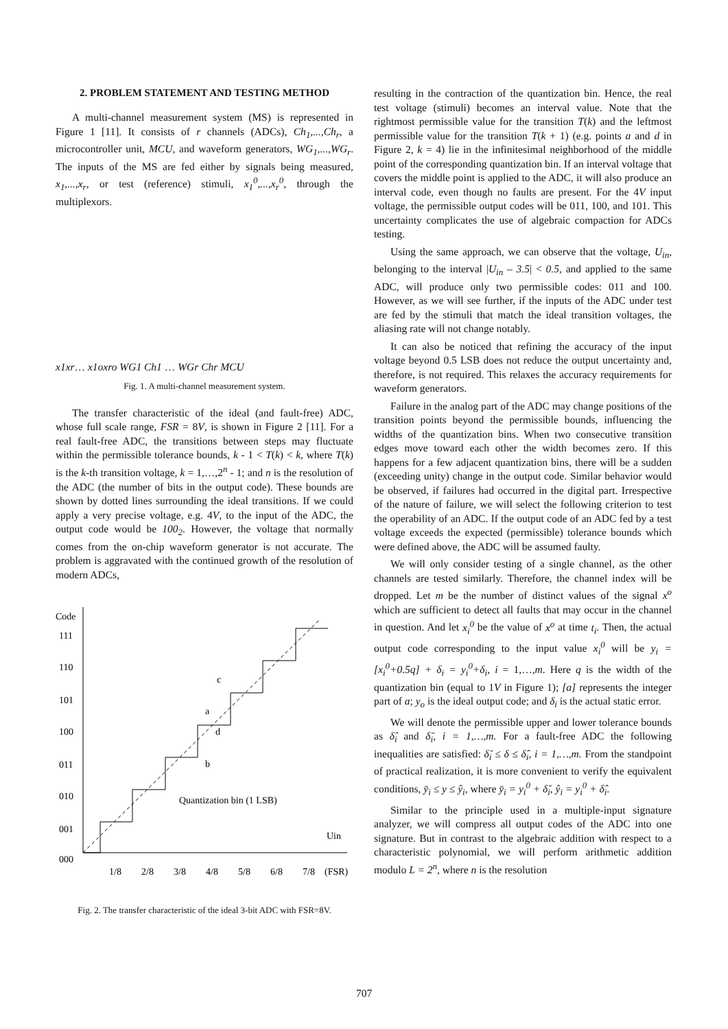2. PROBLEM STATEMENT AND TESTING METHOD
A multi-channel measurement system (MS) is represented in Figure 1 [11]. It consists of r channels (ADCs), Ch<sub>1</sub>,...,Ch<sub>r</sub>, a microcontroller unit, MCU, and waveform generators, WG<sub>1</sub>,...,WG<sub>r</sub>. The inputs of the MS are fed either by signals being measured, x<sub>1</sub>,...,x<sub>r</sub>, or test (reference) stimuli, x<sub>1</sub><sup>0</sup>,...,x<sub>r</sub><sup>0</sup>, through the multiplexors.
x1
xr
…
x1o
xro
WG1
Ch1
…
WGr
Chr
MCU
Fig. 1. A multi-channel measurement system.
The transfer characteristic of the ideal (and fault-free) ADC, whose full scale range, FSR = 8V, is shown in Figure 2 [11]. For a real fault-free ADC, the transitions between steps may fluctuate within the permissible tolerance bounds, k - 1 < T(k) < k, where T(k) is the k-th transition voltage, k = 1,…,2<sup>n</sup> - 1; and n is the resolution of the ADC (the number of bits in the output code). These bounds are shown by dotted lines surrounding the ideal transitions. If we could apply a very precise voltage, e.g. 4V, to the input of the ADC, the output code would be 100<sub>2</sub>. However, the voltage that normally comes from the on-chip waveform generator is not accurate. The problem is aggravated with the continued growth of the resolution of modern ADCs,
Code
111
110
101
100
011
010
001
000
c
a
d
b
Quantization bin (1 LSB)
Uin
1/8
2/8
3/8
4/8
5/8
6/8
7/8
(FSR)
Fig. 2. The transfer characteristic of the ideal 3-bit ADC with FSR=8V.
resulting in the contraction of the quantization bin. Hence, the real test voltage (stimuli) becomes an interval value. Note that the rightmost permissible value for the transition T(k) and the leftmost permissible value for the transition T(k + 1) (e.g. points a and d in Figure 2, k = 4) lie in the infinitesimal neighborhood of the middle point of the corresponding quantization bin. If an interval voltage that covers the middle point is applied to the ADC, it will also produce an interval code, even though no faults are present. For the 4V input voltage, the permissible output codes will be 011, 100, and 101. This uncertainty complicates the use of algebraic compaction for ADCs testing.
Using the same approach, we can observe that the voltage, U<sub>in</sub>, belonging to the interval |U<sub>in</sub> – 3.5| < 0.5, and applied to the same ADC, will produce only two permissible codes: 011 and 100. However, as we will see further, if the inputs of the ADC under test are fed by the stimuli that match the ideal transition voltages, the aliasing rate will not change notably.
It can also be noticed that refining the accuracy of the input voltage beyond 0.5 LSB does not reduce the output uncertainty and, therefore, is not required. This relaxes the accuracy requirements for waveform generators.
Failure in the analog part of the ADC may change positions of the transition points beyond the permissible bounds, influencing the widths of the quantization bins. When two consecutive transition edges move toward each other the width becomes zero. If this happens for a few adjacent quantization bins, there will be a sudden (exceeding unity) change in the output code. Similar behavior would be observed, if failures had occurred in the digital part. Irrespective of the nature of failure, we will select the following criterion to test the operability of an ADC. If the output code of an ADC fed by a test voltage exceeds the expected (permissible) tolerance bounds which were defined above, the ADC will be assumed faulty.
We will only consider testing of a single channel, as the other channels are tested similarly. Therefore, the channel index will be dropped. Let m be the number of distinct values of the signal x<sup>o</sup> which are sufficient to detect all faults that may occur in the channel in question. And let x<sub>i</sub><sup>0</sup> be the value of x<sup>o</sup> at time t<sub>i</sub>. Then, the actual output code corresponding to the input value x<sub>i</sub><sup>0</sup> will be y<sub>i</sub> = [x<sub>i</sub><sup>0</sup>+0.5q] + δ<sub>i</sub> = y<sub>i</sub><sup>0</sup>+δ<sub>i</sub>, i = 1,…,m. Here q is the width of the quantization bin (equal to 1V in Figure 1); [a] represents the integer part of a; y<sub>o</sub> is the ideal output code; and δ<sub>i</sub> is the actual static error.
We will denote the permissible upper and lower tolerance bounds as δ̂<sub>i</sub> and δ̆<sub>i</sub>, i = 1,…,m. For a fault-free ADC the following inequalities are satisfied: δ̆<sub>i</sub> ≤ δ ≤ δ̂<sub>i</sub>, i = 1,…,m. From the standpoint of practical realization, it is more convenient to verify the equivalent conditions, y̆<sub>i</sub> ≤ y ≤ ŷ<sub>i</sub>, where y̆<sub>i</sub> = y<sub>i</sub><sup>0</sup> + δ̆<sub>i</sub>, ŷ<sub>i</sub> = y<sub>i</sub><sup>0</sup> + δ̂<sub>i</sub>.
Similar to the principle used in a multiple-input signature analyzer, we will compress all output codes of the ADC into one signature. But in contrast to the algebraic addition with respect to a characteristic polynomial, we will perform arithmetic addition modulo L = 2<sup>n</sup>, where n is the resolution
707